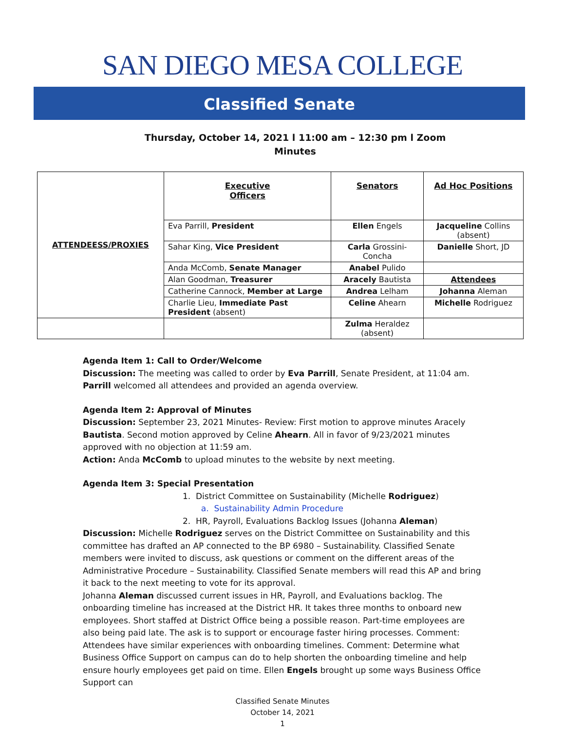SAN DIEGO MESA COLLEGE
Classified Senate
Thursday, October 14, 2021 l 11:00 am – 12:30 pm l Zoom
Minutes
| ATTENDEESS/PROXIES | Executive Officers | Senators | Ad Hoc Positions |
| | Eva Parrill, President | Ellen Engels | Jacqueline Collins (absent) |
| | Sahar King, Vice President | Carla Grossini-Concha | Danielle Short, JD |
| | Anda McComb, Senate Manager | Anabel Pulido | |
| | Alan Goodman, Treasurer | Aracely Bautista | Attendees |
| | Catherine Cannock, Member at Large | Andrea Lelham | Johanna Aleman |
| | Charlie Lieu, Immediate Past President (absent) | Celine Ahearn | Michelle Rodriguez |
| | | Zulma Heraldez (absent) | |
Agenda Item 1: Call to Order/Welcome
Discussion: The meeting was called to order by Eva Parrill, Senate President, at 11:04 am. Parrill welcomed all attendees and provided an agenda overview.
Agenda Item 2: Approval of Minutes
Discussion: September 23, 2021 Minutes- Review: First motion to approve minutes Aracely Bautista. Second motion approved by Celine Ahearn. All in favor of 9/23/2021 minutes approved with no objection at 11:59 am.
Action: Anda McComb to upload minutes to the website by next meeting.
Agenda Item 3: Special Presentation
1. District Committee on Sustainability (Michelle Rodriguez)
a. Sustainability Admin Procedure
2. HR, Payroll, Evaluations Backlog Issues (Johanna Aleman)
Discussion: Michelle Rodriguez serves on the District Committee on Sustainability and this committee has drafted an AP connected to the BP 6980 – Sustainability. Classified Senate members were invited to discuss, ask questions or comment on the different areas of the Administrative Procedure – Sustainability. Classified Senate members will read this AP and bring it back to the next meeting to vote for its approval.
Johanna Aleman discussed current issues in HR, Payroll, and Evaluations backlog. The onboarding timeline has increased at the District HR. It takes three months to onboard new employees. Short staffed at District Office being a possible reason. Part-time employees are also being paid late. The ask is to support or encourage faster hiring processes. Comment: Attendees have similar experiences with onboarding timelines. Comment: Determine what Business Office Support on campus can do to help shorten the onboarding timeline and help ensure hourly employees get paid on time. Ellen Engels brought up some ways Business Office Support can
Classified Senate Minutes
October 14, 2021
1